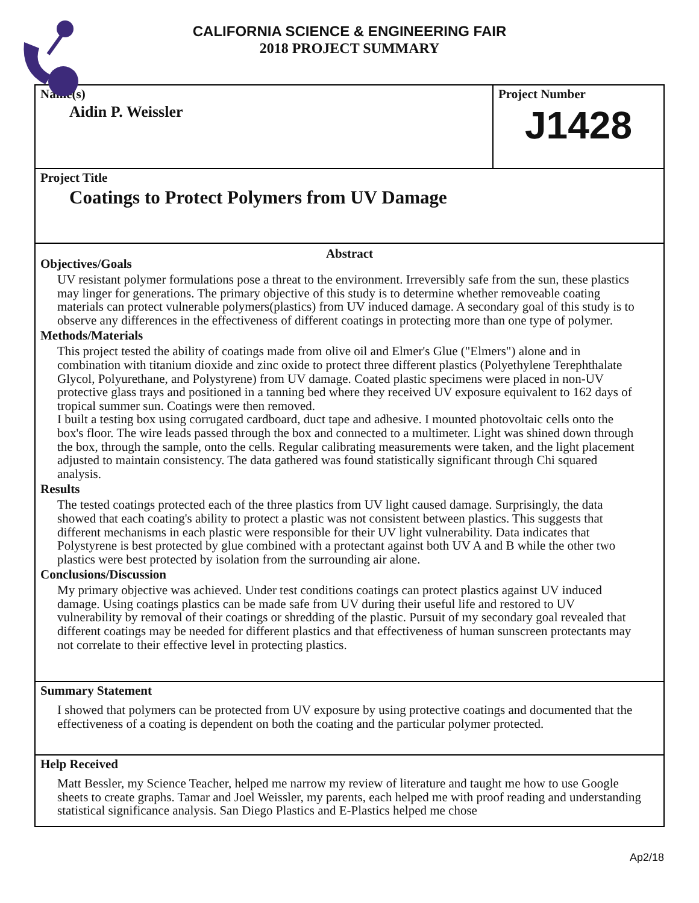CALIFORNIA SCIENCE & ENGINEERING FAIR
2018 PROJECT SUMMARY
Name(s)
Aidin P. Weissler
Project Number
J1428
Project Title
Coatings to Protect Polymers from UV Damage
Abstract
Objectives/Goals
UV resistant polymer formulations pose a threat to the environment. Irreversibly safe from the sun, these plastics may linger for generations. The primary objective of this study is to determine whether removeable coating materials can protect vulnerable polymers(plastics) from UV induced damage. A secondary goal of this study is to observe any differences in the effectiveness of different coatings in protecting more than one type of polymer.
Methods/Materials
This project tested the ability of coatings made from olive oil and Elmer's Glue ("Elmers") alone and in combination with titanium dioxide and zinc oxide to protect three different plastics (Polyethylene Terephthalate Glycol, Polyurethane, and Polystyrene) from UV damage. Coated plastic specimens were placed in non-UV protective glass trays and positioned in a tanning bed where they received UV exposure equivalent to 162 days of tropical summer sun. Coatings were then removed.
I built a testing box using corrugated cardboard, duct tape and adhesive. I mounted photovoltaic cells onto the box's floor. The wire leads passed through the box and connected to a multimeter. Light was shined down through the box, through the sample, onto the cells. Regular calibrating measurements were taken, and the light placement adjusted to maintain consistency. The data gathered was found statistically significant through Chi squared analysis.
Results
The tested coatings protected each of the three plastics from UV light caused damage. Surprisingly, the data showed that each coating's ability to protect a plastic was not consistent between plastics. This suggests that different mechanisms in each plastic were responsible for their UV light vulnerability. Data indicates that Polystyrene is best protected by glue combined with a protectant against both UV A and B while the other two plastics were best protected by isolation from the surrounding air alone.
Conclusions/Discussion
My primary objective was achieved. Under test conditions coatings can protect plastics against UV induced damage. Using coatings plastics can be made safe from UV during their useful life and restored to UV vulnerability by removal of their coatings or shredding of the plastic. Pursuit of my secondary goal revealed that different coatings may be needed for different plastics and that effectiveness of human sunscreen protectants may not correlate to their effective level in protecting plastics.
Summary Statement
I showed that polymers can be protected from UV exposure by using protective coatings and documented that the effectiveness of a coating is dependent on both the coating and the particular polymer protected.
Help Received
Matt Bessler, my Science Teacher, helped me narrow my review of literature and taught me how to use Google sheets to create graphs. Tamar and Joel Weissler, my parents, each helped me with proof reading and understanding statistical significance analysis. San Diego Plastics and E-Plastics helped me chose
Ap2/18